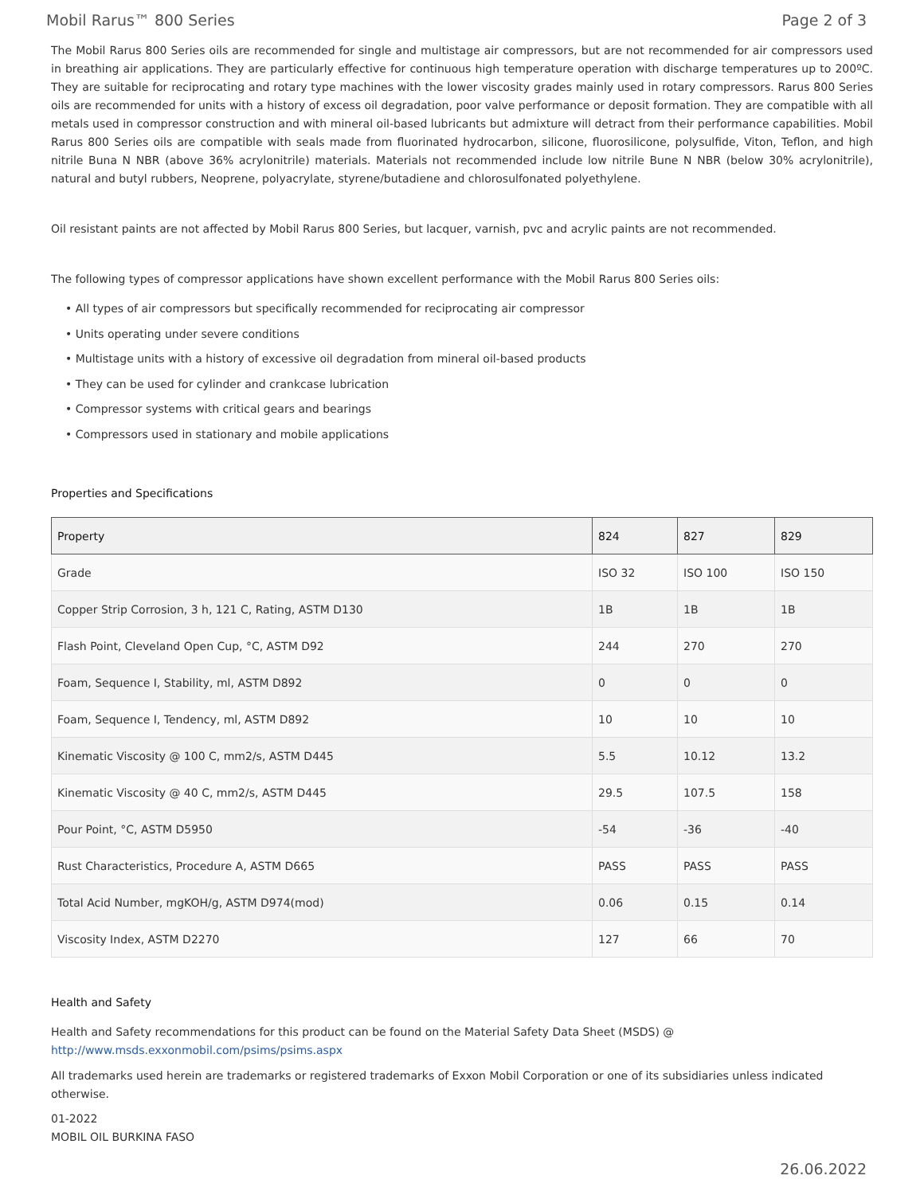Mobil Rarus™ 800 Series Page 2 of 3
The Mobil Rarus 800 Series oils are recommended for single and multistage air compressors, but are not recommended for air compressors used in breathing air applications. They are particularly effective for continuous high temperature operation with discharge temperatures up to 200ºC. They are suitable for reciprocating and rotary type machines with the lower viscosity grades mainly used in rotary compressors. Rarus 800 Series oils are recommended for units with a history of excess oil degradation, poor valve performance or deposit formation. They are compatible with all metals used in compressor construction and with mineral oil-based lubricants but admixture will detract from their performance capabilities. Mobil Rarus 800 Series oils are compatible with seals made from fluorinated hydrocarbon, silicone, fluorosilicone, polysulfide, Viton, Teflon, and high nitrile Buna N NBR (above 36% acrylonitrile) materials. Materials not recommended include low nitrile Bune N NBR (below 30% acrylonitrile), natural and butyl rubbers, Neoprene, polyacrylate, styrene/butadiene and chlorosulfonated polyethylene.
Oil resistant paints are not affected by Mobil Rarus 800 Series, but lacquer, varnish, pvc and acrylic paints are not recommended.
The following types of compressor applications have shown excellent performance with the Mobil Rarus 800 Series oils:
• All types of air compressors but specifically recommended for reciprocating air compressor
• Units operating under severe conditions
• Multistage units with a history of excessive oil degradation from mineral oil-based products
• They can be used for cylinder and crankcase lubrication
• Compressor systems with critical gears and bearings
• Compressors used in stationary and mobile applications
Properties and Specifications
| Property | 824 | 827 | 829 |
| --- | --- | --- | --- |
| Grade | ISO 32 | ISO 100 | ISO 150 |
| Copper Strip Corrosion, 3 h, 121 C, Rating, ASTM D130 | 1B | 1B | 1B |
| Flash Point, Cleveland Open Cup, °C, ASTM D92 | 244 | 270 | 270 |
| Foam, Sequence I, Stability, ml, ASTM D892 | 0 | 0 | 0 |
| Foam, Sequence I, Tendency, ml, ASTM D892 | 10 | 10 | 10 |
| Kinematic Viscosity @ 100 C, mm2/s, ASTM D445 | 5.5 | 10.12 | 13.2 |
| Kinematic Viscosity @ 40 C, mm2/s, ASTM D445 | 29.5 | 107.5 | 158 |
| Pour Point, °C, ASTM D5950 | -54 | -36 | -40 |
| Rust Characteristics, Procedure A, ASTM D665 | PASS | PASS | PASS |
| Total Acid Number, mgKOH/g, ASTM D974(mod) | 0.06 | 0.15 | 0.14 |
| Viscosity Index, ASTM D2270 | 127 | 66 | 70 |
Health and Safety
Health and Safety recommendations for this product can be found on the Material Safety Data Sheet (MSDS) @ http://www.msds.exxonmobil.com/psims/psims.aspx
All trademarks used herein are trademarks or registered trademarks of Exxon Mobil Corporation or one of its subsidiaries unless indicated otherwise.
01-2022
MOBIL OIL BURKINA FASO
26.06.2022